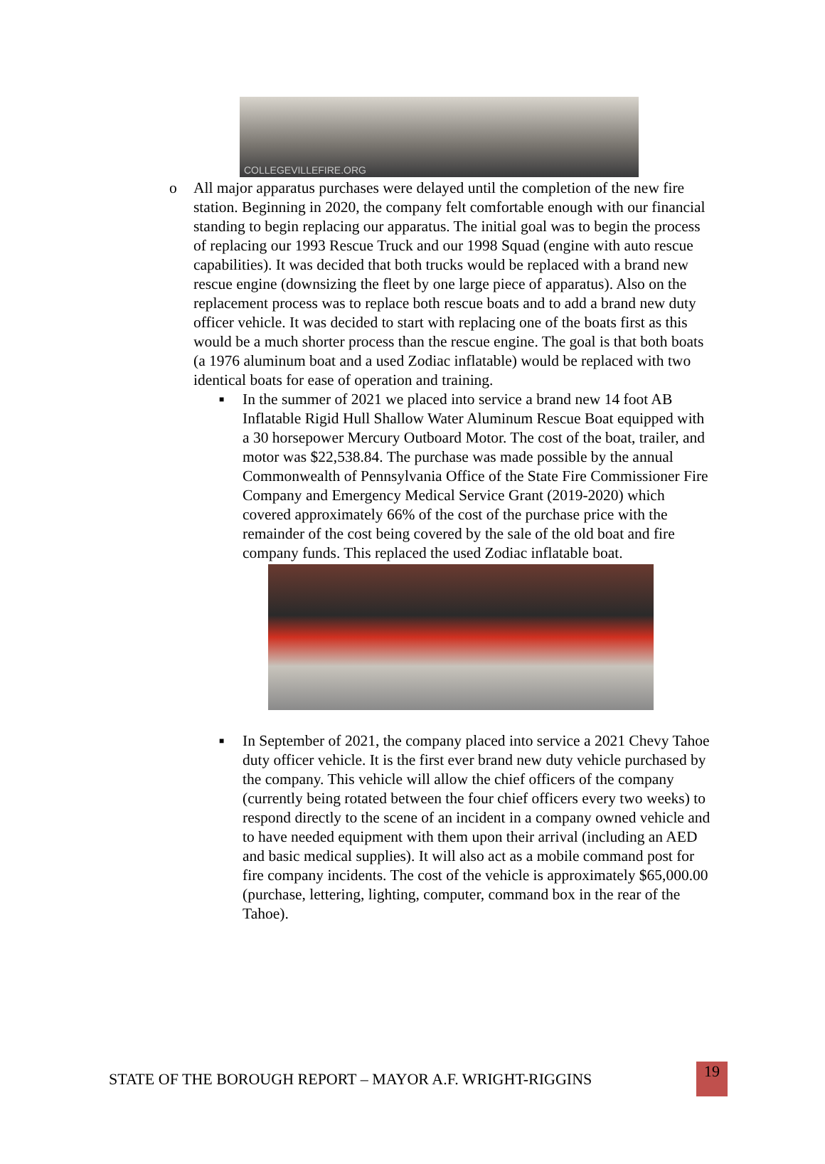COLLEGEVILLEFIRE.ORG
o All major apparatus purchases were delayed until the completion of the new fire station. Beginning in 2020, the company felt comfortable enough with our financial standing to begin replacing our apparatus. The initial goal was to begin the process of replacing our 1993 Rescue Truck and our 1998 Squad (engine with auto rescue capabilities). It was decided that both trucks would be replaced with a brand new rescue engine (downsizing the fleet by one large piece of apparatus). Also on the replacement process was to replace both rescue boats and to add a brand new duty officer vehicle. It was decided to start with replacing one of the boats first as this would be a much shorter process than the rescue engine. The goal is that both boats (a 1976 aluminum boat and a used Zodiac inflatable) would be replaced with two identical boats for ease of operation and training.
■
In the summer of 2021 we placed into service a brand new 14 foot AB Inflatable Rigid Hull Shallow Water Aluminum Rescue Boat equipped with a 30 horsepower Mercury Outboard Motor. The cost of the boat, trailer, and motor was $22,538.84. The purchase was made possible by the annual Commonwealth of Pennsylvania Office of the State Fire Commissioner Fire Company and Emergency Medical Service Grant (2019-2020) which covered approximately 66% of the cost of the purchase price with the remainder of the cost being covered by the sale of the old boat and fire company funds. This replaced the used Zodiac inflatable boat.
■
In September of 2021, the company placed into service a 2021 Chevy Tahoe duty officer vehicle. It is the first ever brand new duty vehicle purchased by the company. This vehicle will allow the chief officers of the company (currently being rotated between the four chief officers every two weeks) to respond directly to the scene of an incident in a company owned vehicle and to have needed equipment with them upon their arrival (including an AED and basic medical supplies). It will also act as a mobile command post for fire company incidents. The cost of the vehicle is approximately $65,000.00 (purchase, lettering, lighting, computer, command box in the rear of the Tahoe).
STATE OF THE BOROUGH REPORT – MAYOR A.F. WRIGHT-RIGGINS
19